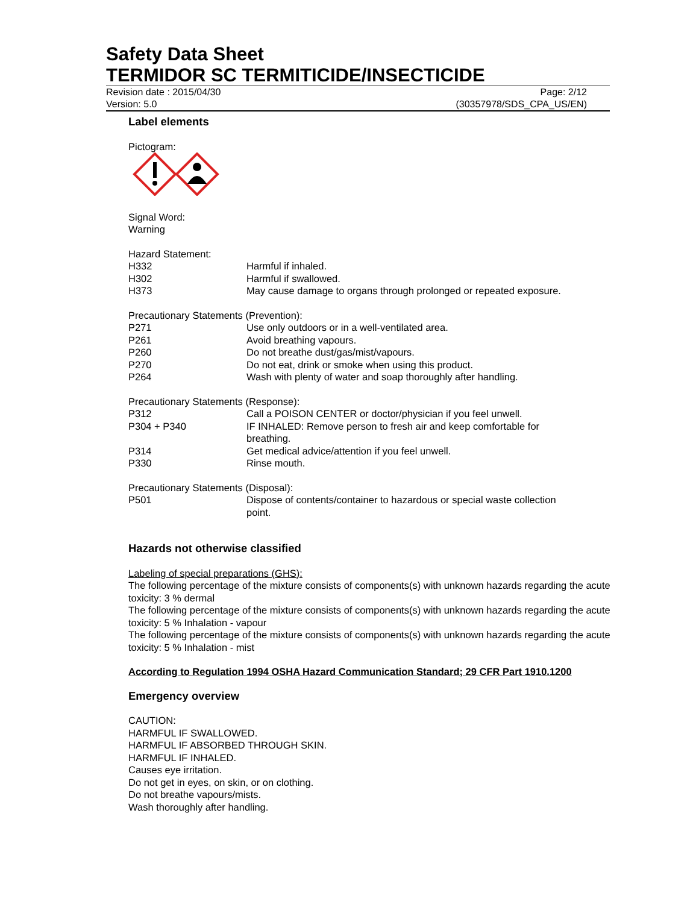Safety Data Sheet
TERMIDOR SC TERMITICIDE/INSECTICIDE
Revision date : 2015/04/30
Version: 5.0
Page: 2/12
(30357978/SDS_CPA_US/EN)
Label elements
Pictogram:
Signal Word:
Warning
Hazard Statement:
| H332 | Harmful if inhaled. |
| H302 | Harmful if swallowed. |
| H373 | May cause damage to organs through prolonged or repeated exposure. |
Precautionary Statements (Prevention):
| P271 | Use only outdoors or in a well-ventilated area. |
| P261 | Avoid breathing vapours. |
| P260 | Do not breathe dust/gas/mist/vapours. |
| P270 | Do not eat, drink or smoke when using this product. |
| P264 | Wash with plenty of water and soap thoroughly after handling. |
Precautionary Statements (Response):
| P312 | Call a POISON CENTER or doctor/physician if you feel unwell. |
| P304 + P340 | IF INHALED: Remove person to fresh air and keep comfortable for breathing. |
| P314 | Get medical advice/attention if you feel unwell. |
| P330 | Rinse mouth. |
Precautionary Statements (Disposal):
| P501 | Dispose of contents/container to hazardous or special waste collection point. |
Hazards not otherwise classified
Labeling of special preparations (GHS):
The following percentage of the mixture consists of components(s) with unknown hazards regarding the acute toxicity: 3 % dermal
The following percentage of the mixture consists of components(s) with unknown hazards regarding the acute toxicity: 5 % Inhalation - vapour
The following percentage of the mixture consists of components(s) with unknown hazards regarding the acute toxicity: 5 % Inhalation - mist
According to Regulation 1994 OSHA Hazard Communication Standard; 29 CFR Part 1910.1200
Emergency overview
CAUTION:
HARMFUL IF SWALLOWED.
HARMFUL IF ABSORBED THROUGH SKIN.
HARMFUL IF INHALED.
Causes eye irritation.
Do not get in eyes, on skin, or on clothing.
Do not breathe vapours/mists.
Wash thoroughly after handling.